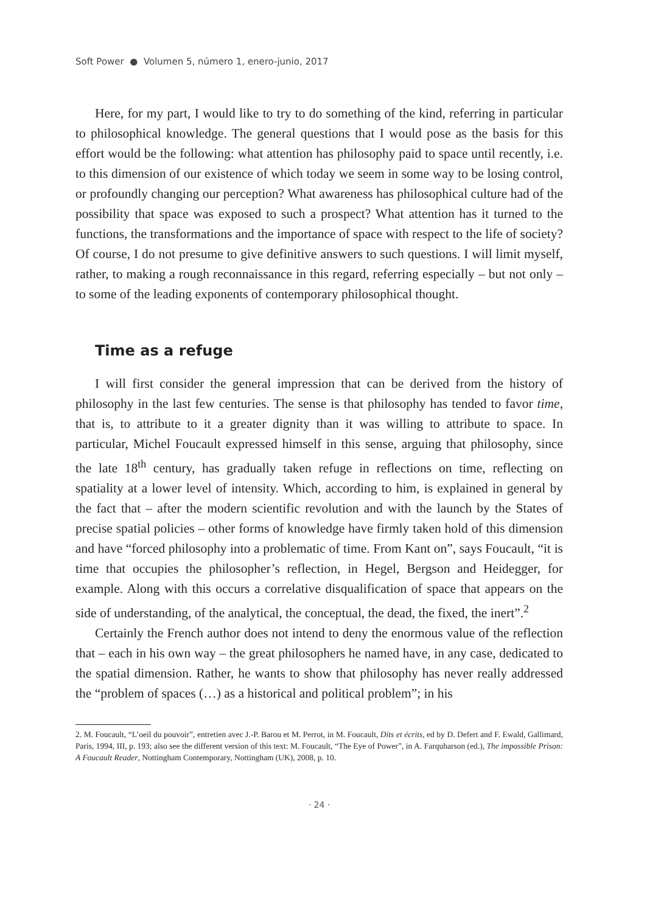Soft Power ● Volumen 5, número 1, enero-junio, 2017
Here, for my part, I would like to try to do something of the kind, referring in particular to philosophical knowledge. The general questions that I would pose as the basis for this effort would be the following: what attention has philosophy paid to space until recently, i.e. to this dimension of our existence of which today we seem in some way to be losing control, or profoundly changing our perception? What awareness has philosophical culture had of the possibility that space was exposed to such a prospect? What attention has it turned to the functions, the transformations and the importance of space with respect to the life of society? Of course, I do not presume to give definitive answers to such questions. I will limit myself, rather, to making a rough reconnaissance in this regard, referring especially – but not only – to some of the leading exponents of contemporary philosophical thought.
Time as a refuge
I will first consider the general impression that can be derived from the history of philosophy in the last few centuries. The sense is that philosophy has tended to favor time, that is, to attribute to it a greater dignity than it was willing to attribute to space. In particular, Michel Foucault expressed himself in this sense, arguing that philosophy, since the late 18<sup>th</sup> century, has gradually taken refuge in reflections on time, reflecting on spatiality at a lower level of intensity. Which, according to him, is explained in general by the fact that – after the modern scientific revolution and with the launch by the States of precise spatial policies – other forms of knowledge have firmly taken hold of this dimension and have “forced philosophy into a problematic of time. From Kant on”, says Foucault, “it is time that occupies the philosopher’s reflection, in Hegel, Bergson and Heidegger, for example. Along with this occurs a correlative disqualification of space that appears on the side of understanding, of the analytical, the conceptual, the dead, the fixed, the inert”.<sup>2</sup>
Certainly the French author does not intend to deny the enormous value of the reflection that – each in his own way – the great philosophers he named have, in any case, dedicated to the spatial dimension. Rather, he wants to show that philosophy has never really addressed the “problem of spaces (…) as a historical and political problem”; in his
2. M. Foucault, “L’oeil du pouvoir”, entretien avec J.-P. Barou et M. Perrot, in M. Foucault, Dits et écrits, ed by D. Defert and F. Ewald, Gallimard, Paris, 1994, III, p. 193; also see the different version of this text: M. Foucault, “The Eye of Power”, in A. Farquharson (ed.), The impossible Prison: A Foucault Reader, Nottingham Contemporary, Nottingham (UK), 2008, p. 10.
· 24 ·